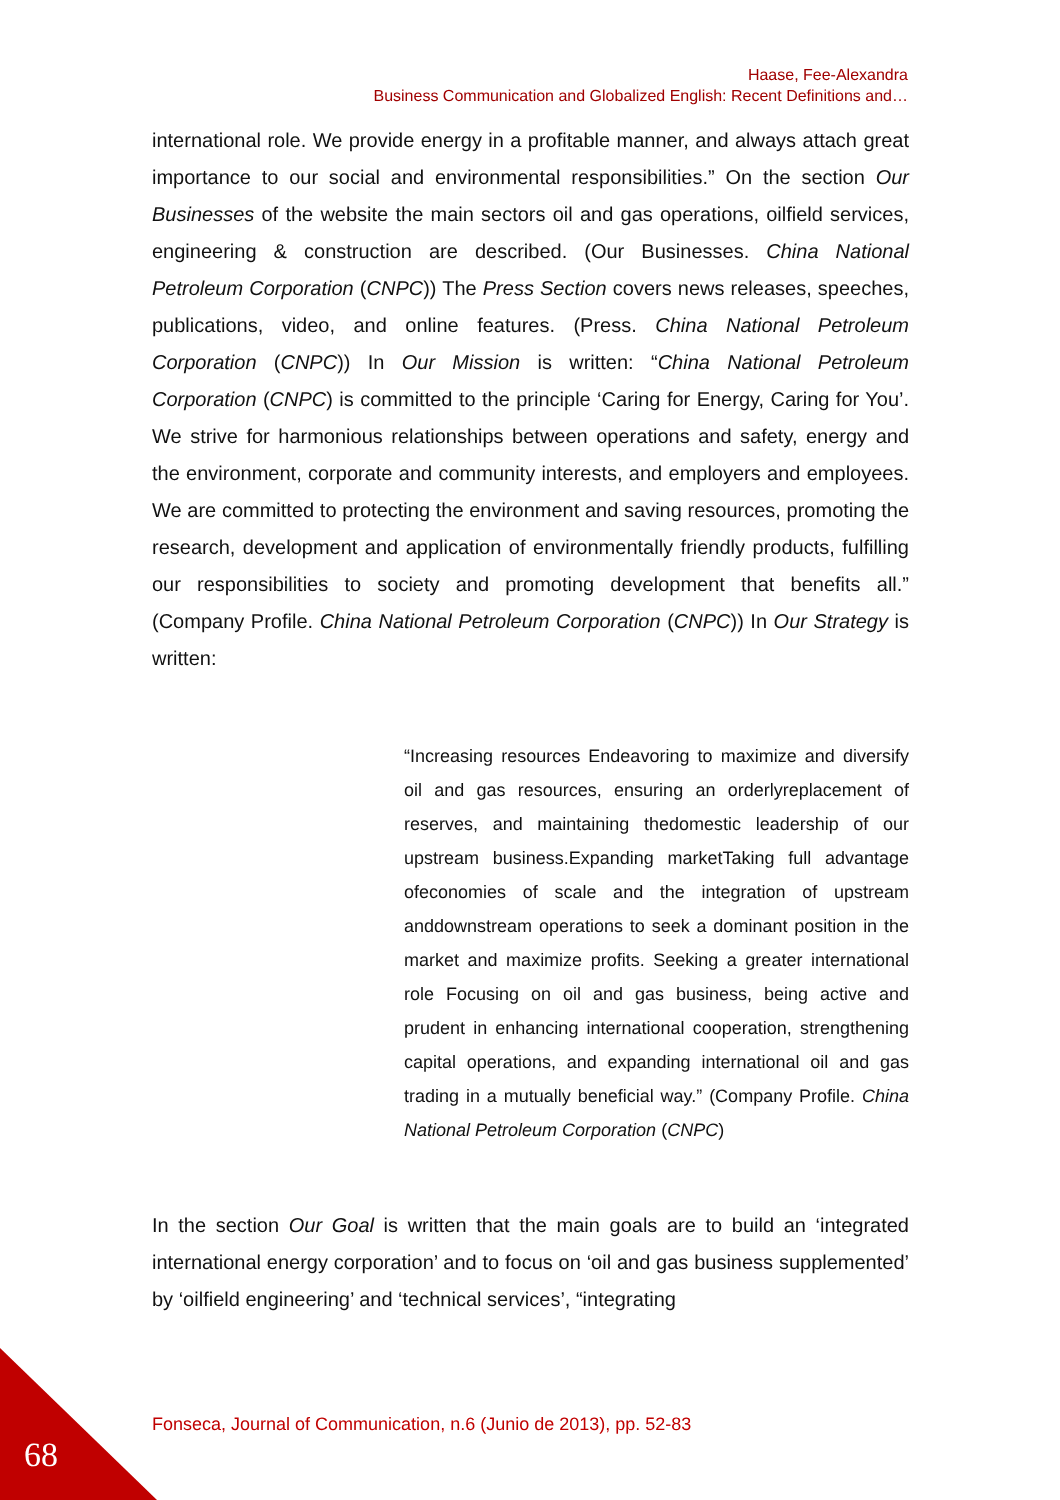Haase, Fee-Alexandra
Business Communication and Globalized English: Recent Definitions and…
international role. We provide energy in a profitable manner, and always attach great importance to our social and environmental responsibilities.” On the section Our Businesses of the website the main sectors oil and gas operations, oilfield services, engineering & construction are described. (Our Businesses. China National Petroleum Corporation (CNPC)) The Press Section covers news releases, speeches, publications, video, and online features. (Press. China National Petroleum Corporation (CNPC)) In Our Mission is written: “China National Petroleum Corporation (CNPC) is committed to the principle ‘Caring for Energy, Caring for You’. We strive for harmonious relationships between operations and safety, energy and the environment, corporate and community interests, and employers and employees. We are committed to protecting the environment and saving resources, promoting the research, development and application of environmentally friendly products, fulfilling our responsibilities to society and promoting development that benefits all.” (Company Profile. China National Petroleum Corporation (CNPC)) In Our Strategy is written:
“Increasing resources Endeavoring to maximize and diversify oil and gas resources, ensuring an orderlyreplacement of reserves, and maintaining thedomestic leadership of our upstream business.Expanding marketTaking full advantage ofeconomies of scale and the integration of upstream anddownstream operations to seek a dominant position in the market and maximize profits. Seeking a greater international role Focusing on oil and gas business, being active and prudent in enhancing international cooperation, strengthening capital operations, and expanding international oil and gas trading in a mutually beneficial way.” (Company Profile. China National Petroleum Corporation (CNPC)
In the section Our Goal is written that the main goals are to build an ‘integrated international energy corporation’ and to focus on ‘oil and gas business supplemented’ by ‘oilfield engineering’ and ‘technical services’, “integrating
Fonseca, Journal of Communication, n.6 (Junio de 2013), pp. 52-83
68